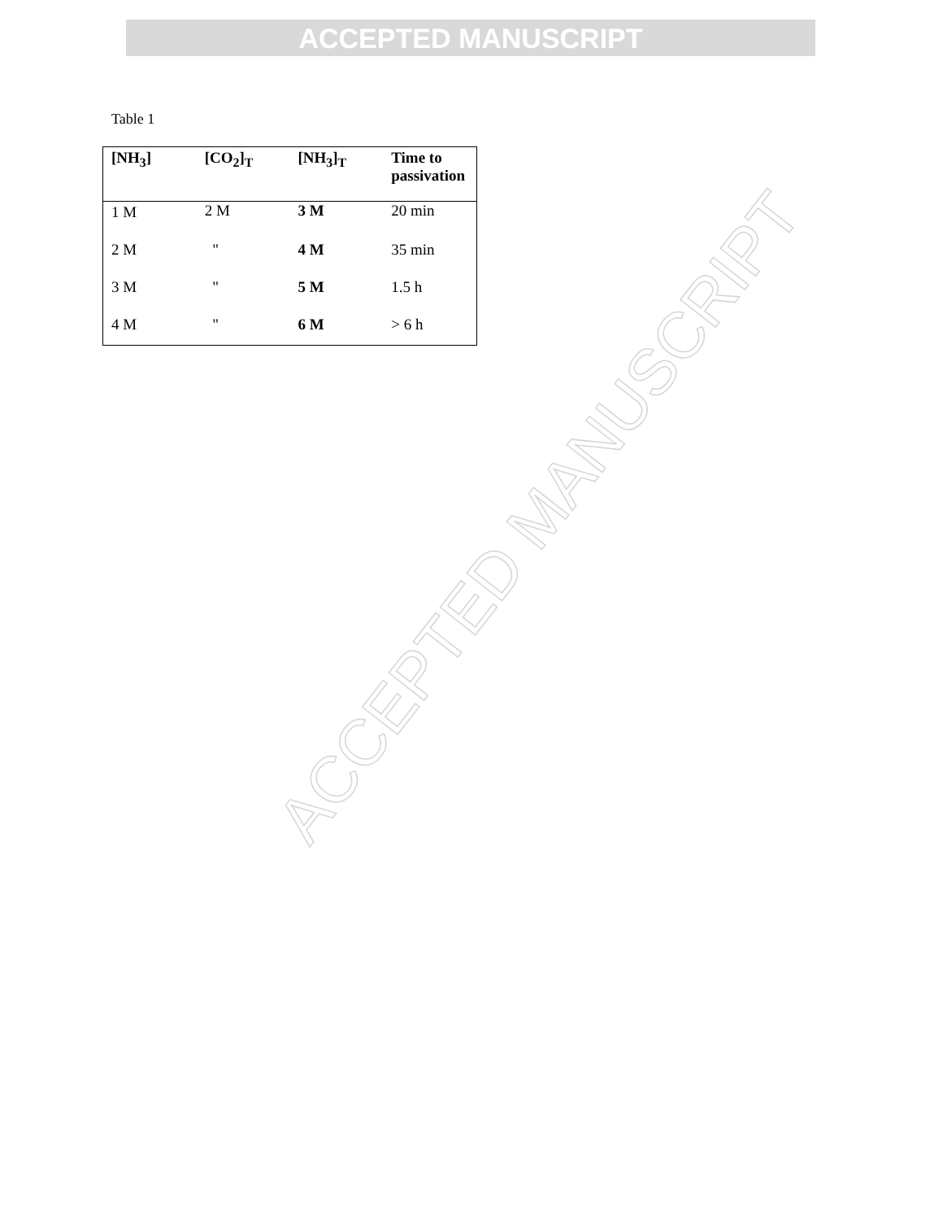ACCEPTED MANUSCRIPT
ACCEPTED MANUSCRIPT
Table 1
| [NH<sub>3</sub>] | [CO<sub>2</sub>]<sub>T</sub> | [NH<sub>3</sub>]<sub>T</sub> | Time to passivation |
| --- | --- | --- | --- |
| 1 M | 2 M | 3 M | 20 min |
| 2 M | " | 4 M | 35 min |
| 3 M | " | 5 M | 1.5 h |
| 4 M | " | 6 M | > 6 h |